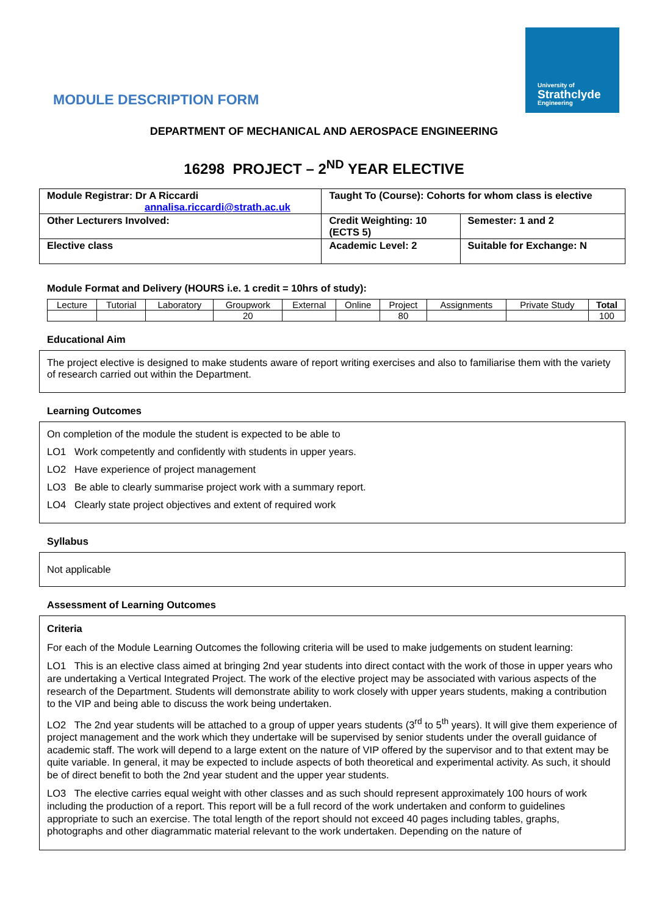University of
Strathclyde
Engineering
MODULE DESCRIPTION FORM
DEPARTMENT OF MECHANICAL AND AEROSPACE ENGINEERING
16298 PROJECT – 2<sup>ND</sup> YEAR ELECTIVE
| Module Registrar: Dr A Riccardi annalisa.riccardi@strath.ac.uk | Taught To (Course): Cohorts for whom class is elective | |
| Other Lecturers Involved: | Credit Weighting: 10 (ECTS 5) | Semester: 1 and 2 |
| Elective class | Academic Level: 2 | Suitable for Exchange: N |
Module Format and Delivery (HOURS i.e. 1 credit = 10hrs of study):
| Lecture | Tutorial | Laboratory | Groupwork | External | Online | Project | Assignments | Private Study | Total |
| | | | 20 | | | 80 | | | 100 |
Educational Aim
The project elective is designed to make students aware of report writing exercises and also to familiarise them with the variety of research carried out within the Department.
Learning Outcomes
On completion of the module the student is expected to be able to
LO1 Work competently and confidently with students in upper years.
LO2 Have experience of project management
LO3 Be able to clearly summarise project work with a summary report.
LO4 Clearly state project objectives and extent of required work
Syllabus
Not applicable
Assessment of Learning Outcomes
Criteria
For each of the Module Learning Outcomes the following criteria will be used to make judgements on student learning:
LO1 This is an elective class aimed at bringing 2nd year students into direct contact with the work of those in upper years who are undertaking a Vertical Integrated Project. The work of the elective project may be associated with various aspects of the research of the Department. Students will demonstrate ability to work closely with upper years students, making a contribution to the VIP and being able to discuss the work being undertaken.
LO2 The 2nd year students will be attached to a group of upper years students (3<sup>rd</sup> to 5<sup>th</sup> years). It will give them experience of project management and the work which they undertake will be supervised by senior students under the overall guidance of academic staff. The work will depend to a large extent on the nature of VIP offered by the supervisor and to that extent may be quite variable. In general, it may be expected to include aspects of both theoretical and experimental activity. As such, it should be of direct benefit to both the 2nd year student and the upper year students.
LO3 The elective carries equal weight with other classes and as such should represent approximately 100 hours of work including the production of a report. This report will be a full record of the work undertaken and conform to guidelines appropriate to such an exercise. The total length of the report should not exceed 40 pages including tables, graphs, photographs and other diagrammatic material relevant to the work undertaken. Depending on the nature of